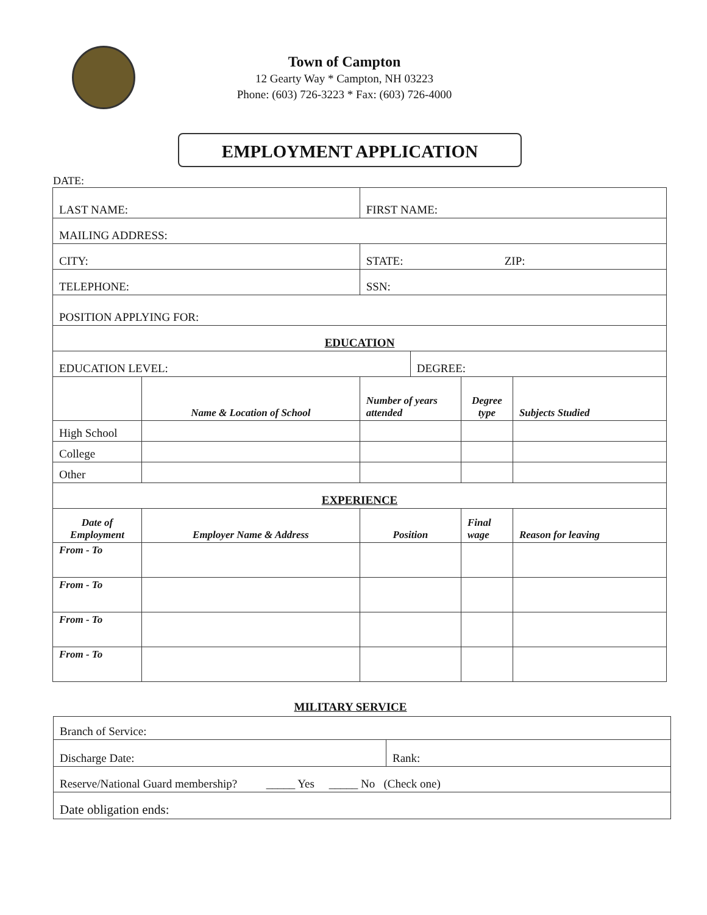Town of Campton
12 Gearty Way * Campton, NH 03223
Phone: (603) 726-3223 * Fax: (603) 726-4000
EMPLOYMENT APPLICATION
DATE:
| LAST NAME: | | FIRST NAME: | | | |
| MAILING ADDRESS: | | | | | |
| CITY: | | STATE: ZIP: | | | |
| TELEPHONE: | | SSN: | | | |
| POSITION APPLYING FOR: | | | | | |
| EDUCATION | | | | | |
| EDUCATION LEVEL: | | | DEGREE: | | |
| | Name & Location of School | Number of years attended | | Degree type | Subjects Studied |
| High School | | | | | |
| College | | | | | |
| Other | | | | | |
| EXPERIENCE | | | | | |
| Date of Employment | Employer Name & Address | Position | | Final wage | Reason for leaving |
| From - To | | | | | |
| From - To | | | | | |
| From - To | | | | | |
| From - To | | | | | |
MILITARY SERVICE
| Branch of Service: | |
| Discharge Date: | Rank: |
| Reserve/National Guard membership? _____ Yes _____ No (Check one) | |
| Date obligation ends: | |